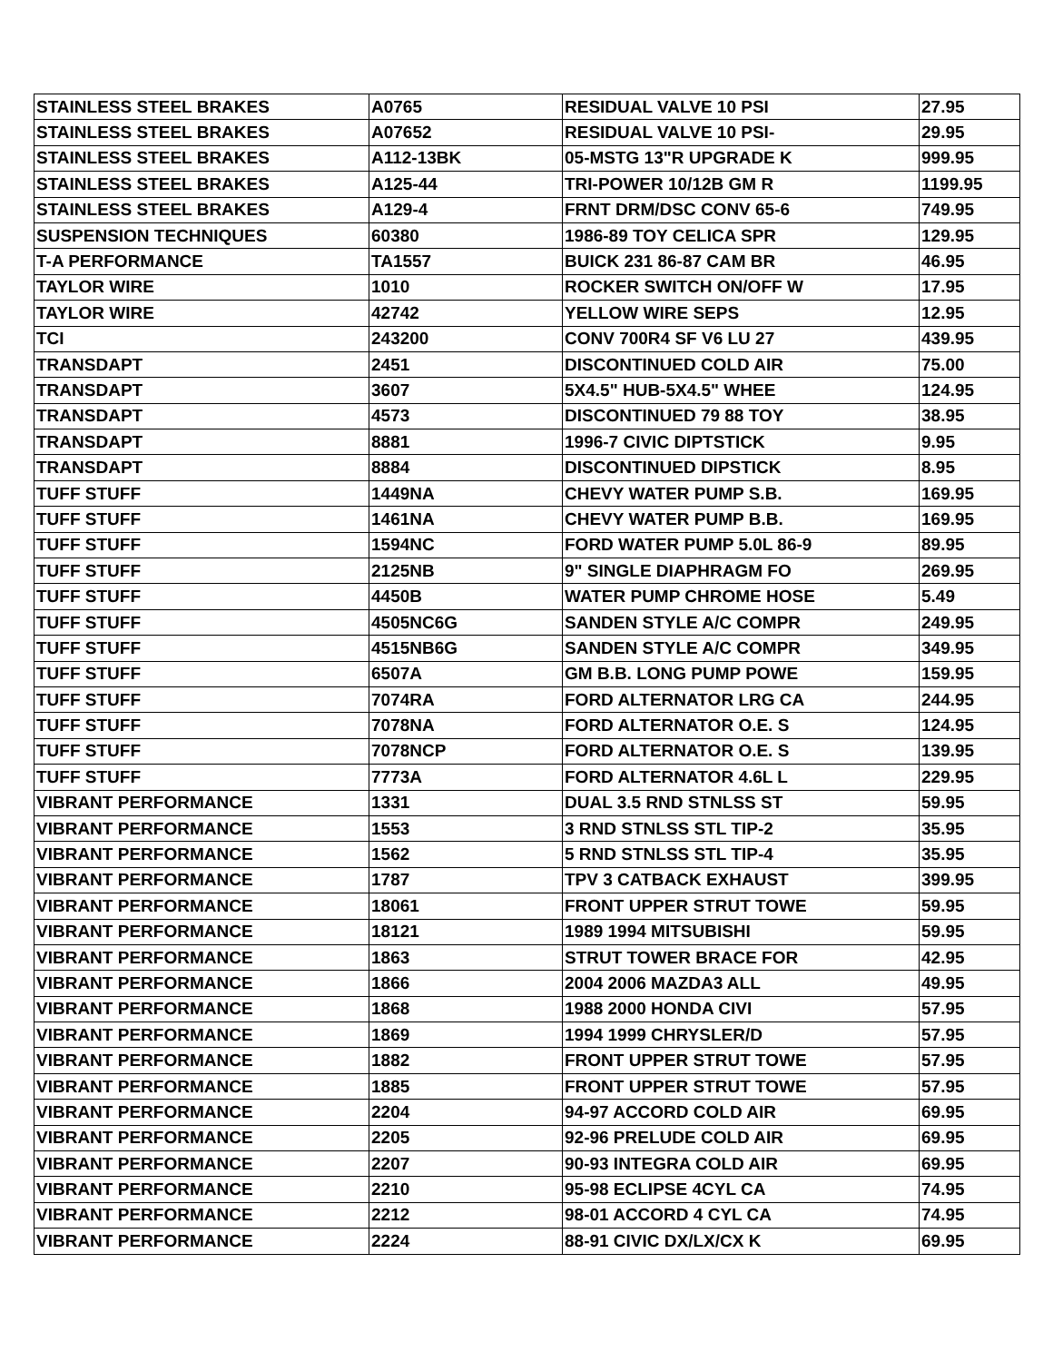| STAINLESS STEEL BRAKES | A0765 | RESIDUAL VALVE 10 PSI | 27.95 |
| STAINLESS STEEL BRAKES | A07652 | RESIDUAL VALVE 10 PSI- | 29.95 |
| STAINLESS STEEL BRAKES | A112-13BK | 05-MSTG 13"R UPGRADE K | 999.95 |
| STAINLESS STEEL BRAKES | A125-44 | TRI-POWER 10/12B GM R | 1199.95 |
| STAINLESS STEEL BRAKES | A129-4 | FRNT DRM/DSC CONV 65-6 | 749.95 |
| SUSPENSION TECHNIQUES | 60380 | 1986-89 TOY CELICA SPR | 129.95 |
| T-A PERFORMANCE | TA1557 | BUICK 231 86-87 CAM BR | 46.95 |
| TAYLOR WIRE | 1010 | ROCKER SWITCH ON/OFF W | 17.95 |
| TAYLOR WIRE | 42742 | YELLOW WIRE SEPS | 12.95 |
| TCI | 243200 | CONV 700R4 SF V6 LU 27 | 439.95 |
| TRANSDAPT | 2451 | DISCONTINUED COLD AIR | 75.00 |
| TRANSDAPT | 3607 | 5X4.5" HUB-5X4.5" WHEE | 124.95 |
| TRANSDAPT | 4573 | DISCONTINUED 79 88 TOY | 38.95 |
| TRANSDAPT | 8881 | 1996-7 CIVIC DIPTSTICK | 9.95 |
| TRANSDAPT | 8884 | DISCONTINUED DIPSTICK | 8.95 |
| TUFF STUFF | 1449NA | CHEVY WATER PUMP S.B. | 169.95 |
| TUFF STUFF | 1461NA | CHEVY WATER PUMP B.B. | 169.95 |
| TUFF STUFF | 1594NC | FORD WATER PUMP 5.0L 86-9 | 89.95 |
| TUFF STUFF | 2125NB | 9" SINGLE DIAPHRAGM FO | 269.95 |
| TUFF STUFF | 4450B | WATER PUMP CHROME HOSE | 5.49 |
| TUFF STUFF | 4505NC6G | SANDEN STYLE A/C COMPR | 249.95 |
| TUFF STUFF | 4515NB6G | SANDEN STYLE A/C COMPR | 349.95 |
| TUFF STUFF | 6507A | GM B.B. LONG PUMP POWE | 159.95 |
| TUFF STUFF | 7074RA | FORD ALTERNATOR LRG CA | 244.95 |
| TUFF STUFF | 7078NA | FORD ALTERNATOR O.E. S | 124.95 |
| TUFF STUFF | 7078NCP | FORD ALTERNATOR O.E. S | 139.95 |
| TUFF STUFF | 7773A | FORD ALTERNATOR 4.6L L | 229.95 |
| VIBRANT PERFORMANCE | 1331 | DUAL 3.5 RND STNLSS ST | 59.95 |
| VIBRANT PERFORMANCE | 1553 | 3 RND STNLSS STL TIP-2 | 35.95 |
| VIBRANT PERFORMANCE | 1562 | 5 RND STNLSS STL TIP-4 | 35.95 |
| VIBRANT PERFORMANCE | 1787 | TPV 3 CATBACK EXHAUST | 399.95 |
| VIBRANT PERFORMANCE | 18061 | FRONT UPPER STRUT TOWE | 59.95 |
| VIBRANT PERFORMANCE | 18121 | 1989 1994 MITSUBISHI | 59.95 |
| VIBRANT PERFORMANCE | 1863 | STRUT TOWER BRACE FOR | 42.95 |
| VIBRANT PERFORMANCE | 1866 | 2004 2006 MAZDA3 ALL | 49.95 |
| VIBRANT PERFORMANCE | 1868 | 1988 2000 HONDA CIVI | 57.95 |
| VIBRANT PERFORMANCE | 1869 | 1994 1999 CHRYSLER/D | 57.95 |
| VIBRANT PERFORMANCE | 1882 | FRONT UPPER STRUT TOWE | 57.95 |
| VIBRANT PERFORMANCE | 1885 | FRONT UPPER STRUT TOWE | 57.95 |
| VIBRANT PERFORMANCE | 2204 | 94-97 ACCORD COLD AIR | 69.95 |
| VIBRANT PERFORMANCE | 2205 | 92-96 PRELUDE COLD AIR | 69.95 |
| VIBRANT PERFORMANCE | 2207 | 90-93 INTEGRA COLD AIR | 69.95 |
| VIBRANT PERFORMANCE | 2210 | 95-98 ECLIPSE 4CYL CA | 74.95 |
| VIBRANT PERFORMANCE | 2212 | 98-01 ACCORD 4 CYL CA | 74.95 |
| VIBRANT PERFORMANCE | 2224 | 88-91 CIVIC DX/LX/CX K | 69.95 |